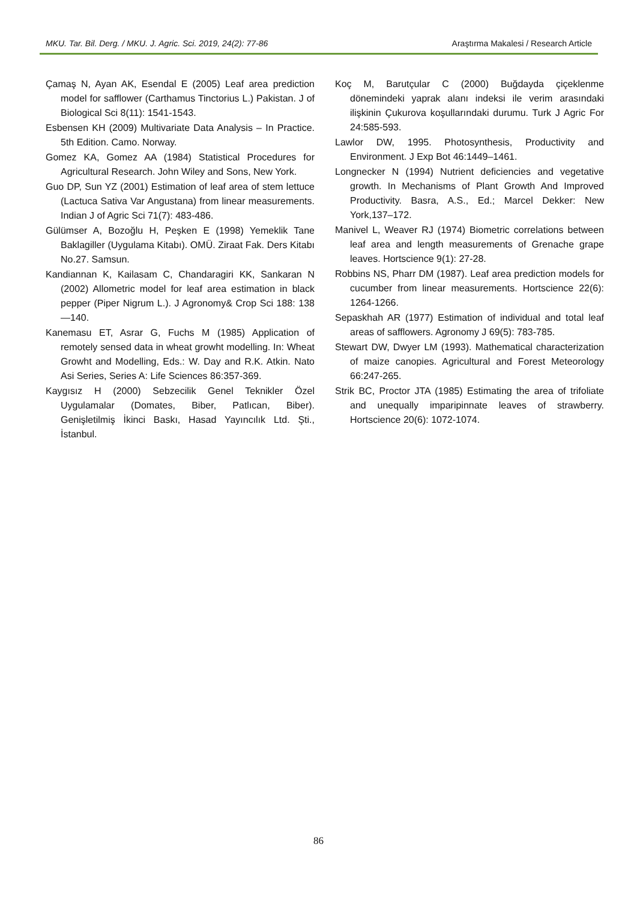MKU. Tar. Bil. Derg. / MKU. J. Agric. Sci. 2019, 24(2): 77-86 Araştırma Makalesi / Research Article
Çamaş N, Ayan AK, Esendal E (2005) Leaf area prediction model for safflower (Carthamus Tinctorius L.) Pakistan. J of Biological Sci 8(11): 1541-1543.
Esbensen KH (2009) Multivariate Data Analysis – In Practice. 5th Edition. Camo. Norway.
Gomez KA, Gomez AA (1984) Statistical Procedures for Agricultural Research. John Wiley and Sons, New York.
Guo DP, Sun YZ (2001) Estimation of leaf area of stem lettuce (Lactuca Sativa Var Angustana) from linear measurements. Indian J of Agric Sci 71(7): 483-486.
Gülümser A, Bozoğlu H, Peşken E (1998) Yemeklik Tane Baklagiller (Uygulama Kitabı). OMÜ. Ziraat Fak. Ders Kitabı No.27. Samsun.
Kandiannan K, Kailasam C, Chandaragiri KK, Sankaran N (2002) Allometric model for leaf area estimation in black pepper (Piper Nigrum L.). J Agronomy& Crop Sci 188: 138—140.
Kanemasu ET, Asrar G, Fuchs M (1985) Application of remotely sensed data in wheat growht modelling. In: Wheat Growht and Modelling, Eds.: W. Day and R.K. Atkin. Nato Asi Series, Series A: Life Sciences 86:357-369.
Kaygısız H (2000) Sebzecilik Genel Teknikler Özel Uygulamalar (Domates, Biber, Patlıcan, Biber). Genişletilmiş İkinci Baskı, Hasad Yayıncılık Ltd. Şti., İstanbul.
Koç M, Barutçular C (2000) Buğdayda çiçeklenme dönemindeki yaprak alanı indeksi ile verim arasındaki ilişkinin Çukurova koşullarındaki durumu. Turk J Agric For 24:585-593.
Lawlor DW, 1995. Photosynthesis, Productivity and Environment. J Exp Bot 46:1449–1461.
Longnecker N (1994) Nutrient deficiencies and vegetative growth. In Mechanisms of Plant Growth And Improved Productivity. Basra, A.S., Ed.; Marcel Dekker: New York,137–172.
Manivel L, Weaver RJ (1974) Biometric correlations between leaf area and length measurements of Grenache grape leaves. Hortscience 9(1): 27-28.
Robbins NS, Pharr DM (1987). Leaf area prediction models for cucumber from linear measurements. Hortscience 22(6): 1264-1266.
Sepaskhah AR (1977) Estimation of individual and total leaf areas of safflowers. Agronomy J 69(5): 783-785.
Stewart DW, Dwyer LM (1993). Mathematical characterization of maize canopies. Agricultural and Forest Meteorology 66:247-265.
Strik BC, Proctor JTA (1985) Estimating the area of trifoliate and unequally imparipinnate leaves of strawberry. Hortscience 20(6): 1072-1074.
86